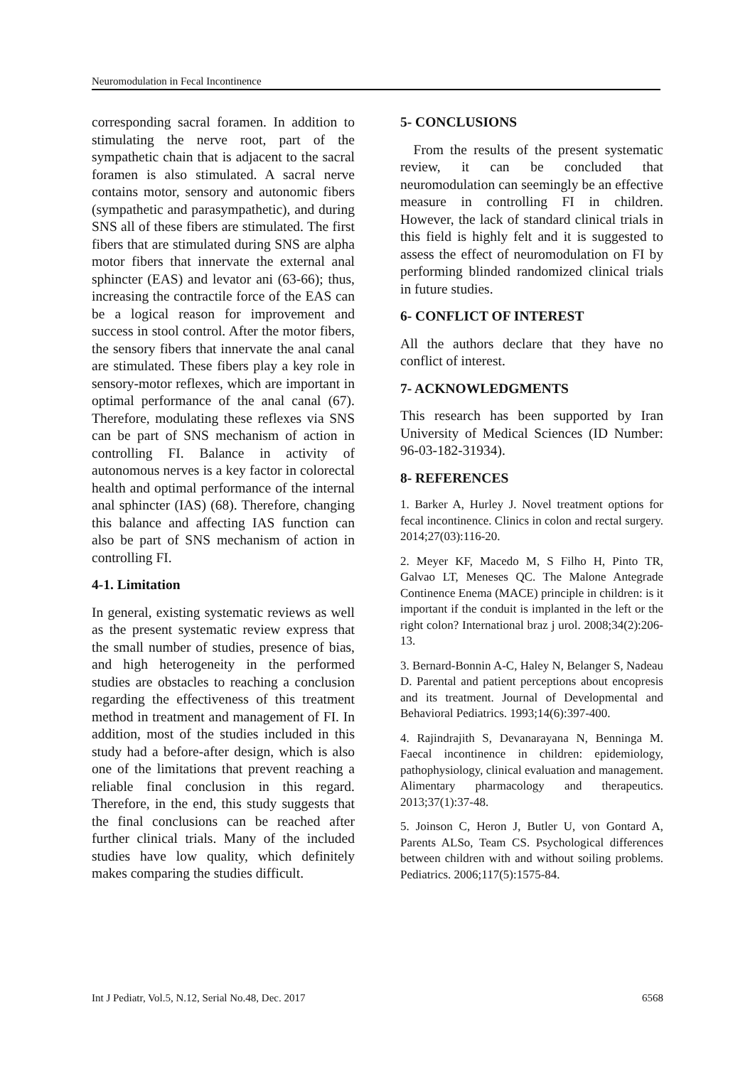Neuromodulation in Fecal Incontinence
corresponding sacral foramen. In addition to stimulating the nerve root, part of the sympathetic chain that is adjacent to the sacral foramen is also stimulated. A sacral nerve contains motor, sensory and autonomic fibers (sympathetic and parasympathetic), and during SNS all of these fibers are stimulated. The first fibers that are stimulated during SNS are alpha motor fibers that innervate the external anal sphincter (EAS) and levator ani (63-66); thus, increasing the contractile force of the EAS can be a logical reason for improvement and success in stool control. After the motor fibers, the sensory fibers that innervate the anal canal are stimulated. These fibers play a key role in sensory-motor reflexes, which are important in optimal performance of the anal canal (67). Therefore, modulating these reflexes via SNS can be part of SNS mechanism of action in controlling FI. Balance in activity of autonomous nerves is a key factor in colorectal health and optimal performance of the internal anal sphincter (IAS) (68). Therefore, changing this balance and affecting IAS function can also be part of SNS mechanism of action in controlling FI.
4-1. Limitation
In general, existing systematic reviews as well as the present systematic review express that the small number of studies, presence of bias, and high heterogeneity in the performed studies are obstacles to reaching a conclusion regarding the effectiveness of this treatment method in treatment and management of FI. In addition, most of the studies included in this study had a before-after design, which is also one of the limitations that prevent reaching a reliable final conclusion in this regard. Therefore, in the end, this study suggests that the final conclusions can be reached after further clinical trials. Many of the included studies have low quality, which definitely makes comparing the studies difficult.
5- CONCLUSIONS
From the results of the present systematic review, it can be concluded that neuromodulation can seemingly be an effective measure in controlling FI in children. However, the lack of standard clinical trials in this field is highly felt and it is suggested to assess the effect of neuromodulation on FI by performing blinded randomized clinical trials in future studies.
6- CONFLICT OF INTEREST
All the authors declare that they have no conflict of interest.
7- ACKNOWLEDGMENTS
This research has been supported by Iran University of Medical Sciences (ID Number: 96-03-182-31934).
8- REFERENCES
1. Barker A, Hurley J. Novel treatment options for fecal incontinence. Clinics in colon and rectal surgery. 2014;27(03):116-20.
2. Meyer KF, Macedo M, S Filho H, Pinto TR, Galvao LT, Meneses QC. The Malone Antegrade Continence Enema (MACE) principle in children: is it important if the conduit is implanted in the left or the right colon? International braz j urol. 2008;34(2):206-13.
3. Bernard-Bonnin A-C, Haley N, Belanger S, Nadeau D. Parental and patient perceptions about encopresis and its treatment. Journal of Developmental and Behavioral Pediatrics. 1993;14(6):397-400.
4. Rajindrajith S, Devanarayana N, Benninga M. Faecal incontinence in children: epidemiology, pathophysiology, clinical evaluation and management. Alimentary pharmacology and therapeutics. 2013;37(1):37-48.
5. Joinson C, Heron J, Butler U, von Gontard A, Parents ALSo, Team CS. Psychological differences between children with and without soiling problems. Pediatrics. 2006;117(5):1575-84.
Int J Pediatr, Vol.5, N.12, Serial No.48, Dec. 2017 6568